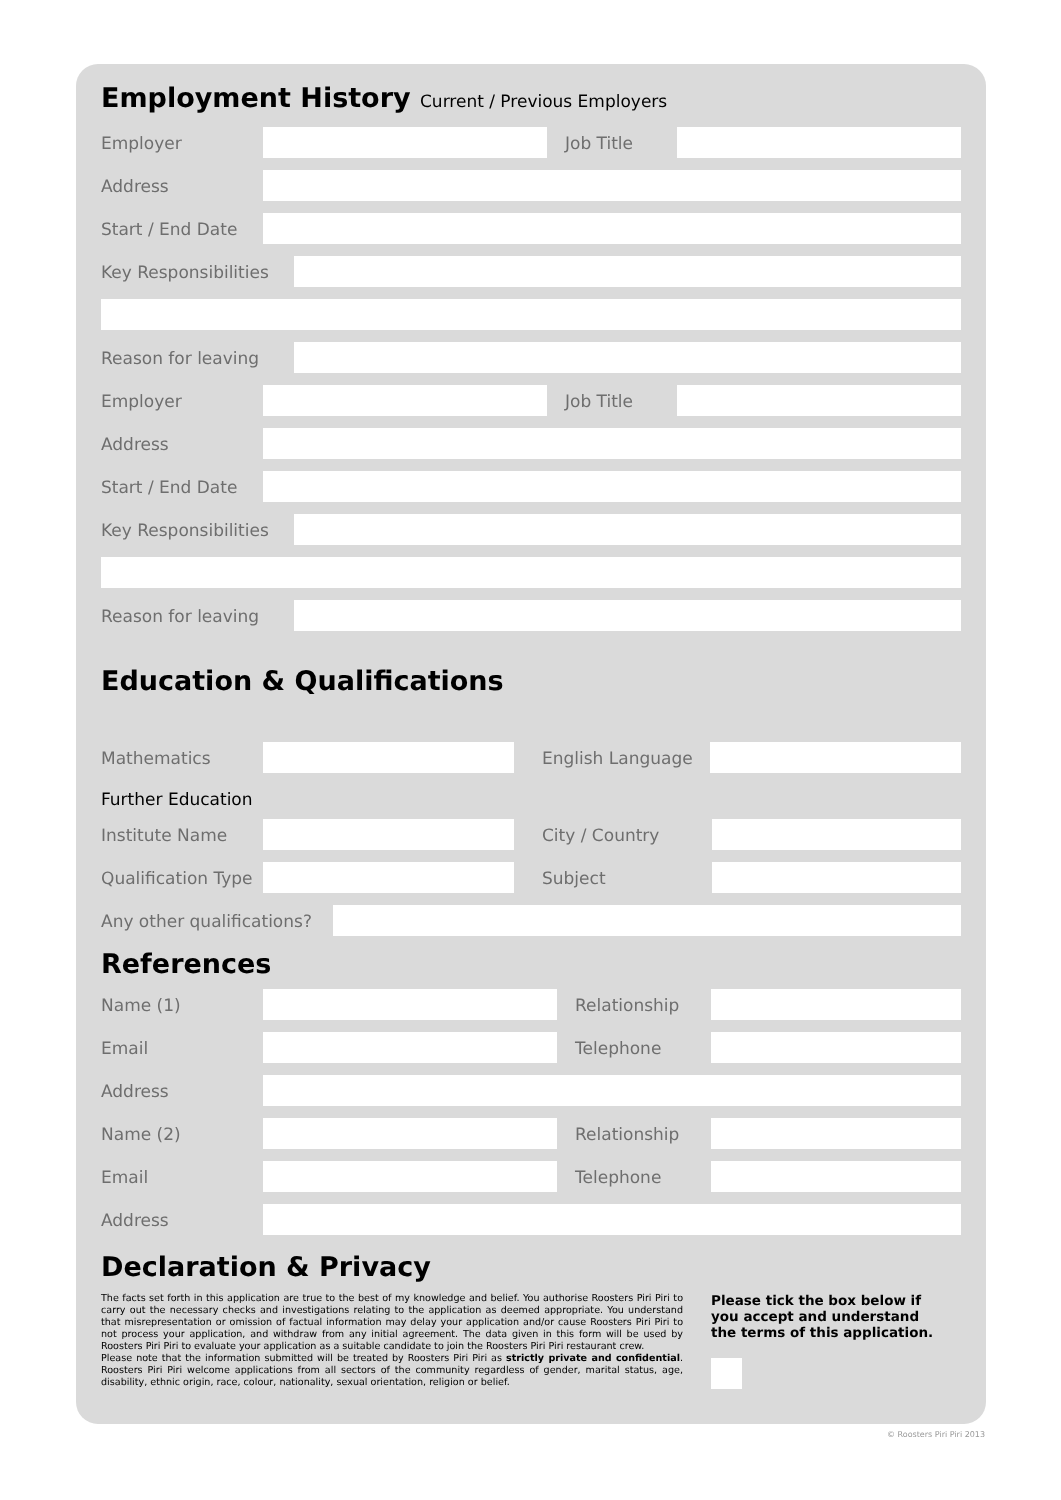Employment History Current / Previous Employers
Employer Job Title
Address
Start / End Date
Key Responsibilities
Reason for leaving
Employer Job Title
Address
Start / End Date
Key Responsibilities
Reason for leaving
Education & Qualifications
Mathematics English Language
Further Education
Institute Name City / Country
Qualification Type
Subject
Any other qualifications?
References
Name (1) Relationship
Email Telephone
Address
Name (2) Relationship
Email Telephone
Address
Declaration & Privacy
The facts set forth in this application are true to the best of my knowledge and belief. You authorise Roosters Piri Piri to carry out the necessary checks and investigations relating to the application as deemed appropriate. You understand that misrepresentation or omission of factual information may delay your application and/or cause Roosters Piri Piri to not process your application, and withdraw from any initial agreement. The data given in this form will be used by Roosters Piri Piri to evaluate your application as a suitable candidate to join the Roosters Piri Piri restaurant crew.
Please note that the information submitted will be treated by Roosters Piri Piri as strictly private and confidential. Roosters Piri Piri welcome applications from all sectors of the community regardless of gender, marital status, age, disability, ethnic origin, race, colour, nationality, sexual orientation, religion or belief.
Please tick the box below if
you accept and understand
the terms of this application.
© Roosters Piri Piri 2013